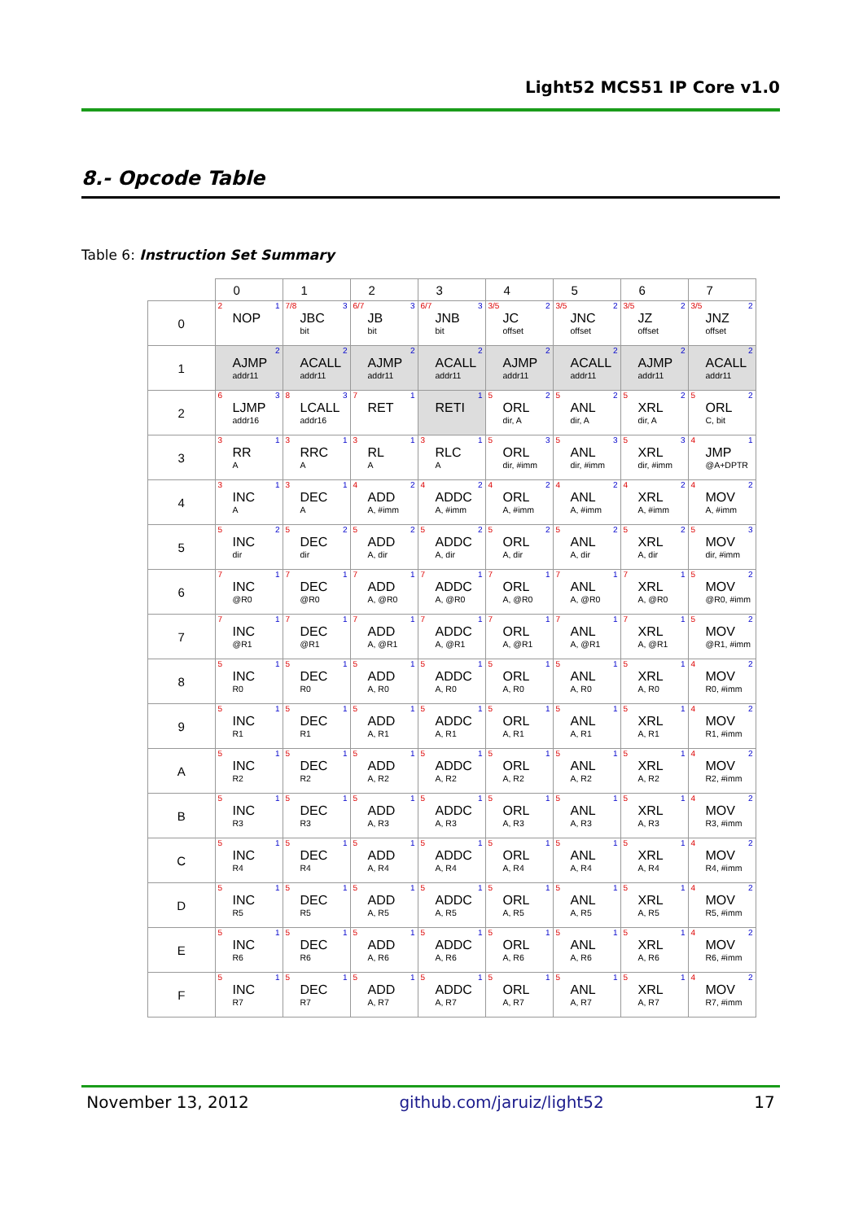Light52 MCS51 IP Core v1.0
8.- Opcode Table
Table 6: Instruction Set Summary
| | 0 | 1 | 2 | 3 | 4 | 5 | 6 | 7 |
| --- | --- | --- | --- | --- | --- | --- | --- | --- |
| 0 | 2 1 NOP | 7/8 3 JBC bit | 6/7 3 JB bit | 6/7 3 JNB bit | 3/5 2 JC offset | 3/5 2 JNC offset | 3/5 2 JZ offset | 3/5 2 JNZ offset |
| 1 | 2 AJMP addr11 | 2 ACALL addr11 | 2 AJMP addr11 | 2 ACALL addr11 | 2 AJMP addr11 | 2 ACALL addr11 | 2 AJMP addr11 | 2 ACALL addr11 |
| 2 | 6 3 LJMP addr16 | 8 3 LCALL addr16 | 7 1 RET | 1 RETI | 5 2 ORL dir, A | 5 2 ANL dir, A | 5 2 XRL dir, A | 5 2 ORL C, bit |
| 3 | 3 1 RR A | 3 1 RRC A | 3 1 RL A | 3 1 RLC A | 5 3 ORL dir, #imm | 5 3 ANL dir, #imm | 5 3 XRL dir, #imm | 4 1 JMP @A+DPTR |
| 4 | 3 1 INC A | 3 1 DEC A | 4 2 ADD A, #imm | 4 2 ADDC A, #imm | 4 2 ORL A, #imm | 4 2 ANL A, #imm | 4 2 XRL A, #imm | 4 2 MOV A, #imm |
| 5 | 5 2 INC dir | 5 2 DEC dir | 5 2 ADD A, dir | 5 2 ADDC A, dir | 5 2 ORL A, dir | 5 2 ANL A, dir | 5 2 XRL A, dir | 5 3 MOV dir, #imm |
| 6 | 7 1 INC @R0 | 7 1 DEC @R0 | 7 1 ADD A, @R0 | 7 1 ADDC A, @R0 | 7 1 ORL A, @R0 | 7 1 ANL A, @R0 | 7 1 XRL A, @R0 | 5 2 MOV @R0, #imm |
| 7 | 7 1 INC @R1 | 7 1 DEC @R1 | 7 1 ADD A, @R1 | 7 1 ADDC A, @R1 | 7 1 ORL A, @R1 | 7 1 ANL A, @R1 | 7 1 XRL A, @R1 | 5 2 MOV @R1, #imm |
| 8 | 5 1 INC R0 | 5 1 DEC R0 | 5 1 ADD A, R0 | 5 1 ADDC A, R0 | 5 1 ORL A, R0 | 5 1 ANL A, R0 | 5 1 XRL A, R0 | 4 2 MOV R0, #imm |
| 9 | 5 1 INC R1 | 5 1 DEC R1 | 5 1 ADD A, R1 | 5 1 ADDC A, R1 | 5 1 ORL A, R1 | 5 1 ANL A, R1 | 5 1 XRL A, R1 | 4 2 MOV R1, #imm |
| A | 5 1 INC R2 | 5 1 DEC R2 | 5 1 ADD A, R2 | 5 1 ADDC A, R2 | 5 1 ORL A, R2 | 5 1 ANL A, R2 | 5 1 XRL A, R2 | 4 2 MOV R2, #imm |
| B | 5 1 INC R3 | 5 1 DEC R3 | 5 1 ADD A, R3 | 5 1 ADDC A, R3 | 5 1 ORL A, R3 | 5 1 ANL A, R3 | 5 1 XRL A, R3 | 4 2 MOV R3, #imm |
| C | 5 1 INC R4 | 5 1 DEC R4 | 5 1 ADD A, R4 | 5 1 ADDC A, R4 | 5 1 ORL A, R4 | 5 1 ANL A, R4 | 5 1 XRL A, R4 | 4 2 MOV R4, #imm |
| D | 5 1 INC R5 | 5 1 DEC R5 | 5 1 ADD A, R5 | 5 1 ADDC A, R5 | 5 1 ORL A, R5 | 5 1 ANL A, R5 | 5 1 XRL A, R5 | 4 2 MOV R5, #imm |
| E | 5 1 INC R6 | 5 1 DEC R6 | 5 1 ADD A, R6 | 5 1 ADDC A, R6 | 5 1 ORL A, R6 | 5 1 ANL A, R6 | 5 1 XRL A, R6 | 4 2 MOV R6, #imm |
| F | 5 1 INC R7 | 5 1 DEC R7 | 5 1 ADD A, R7 | 5 1 ADDC A, R7 | 5 1 ORL A, R7 | 5 1 ANL A, R7 | 5 1 XRL A, R7 | 4 2 MOV R7, #imm |
November 13, 2012 github.com/jaruiz/light52 17